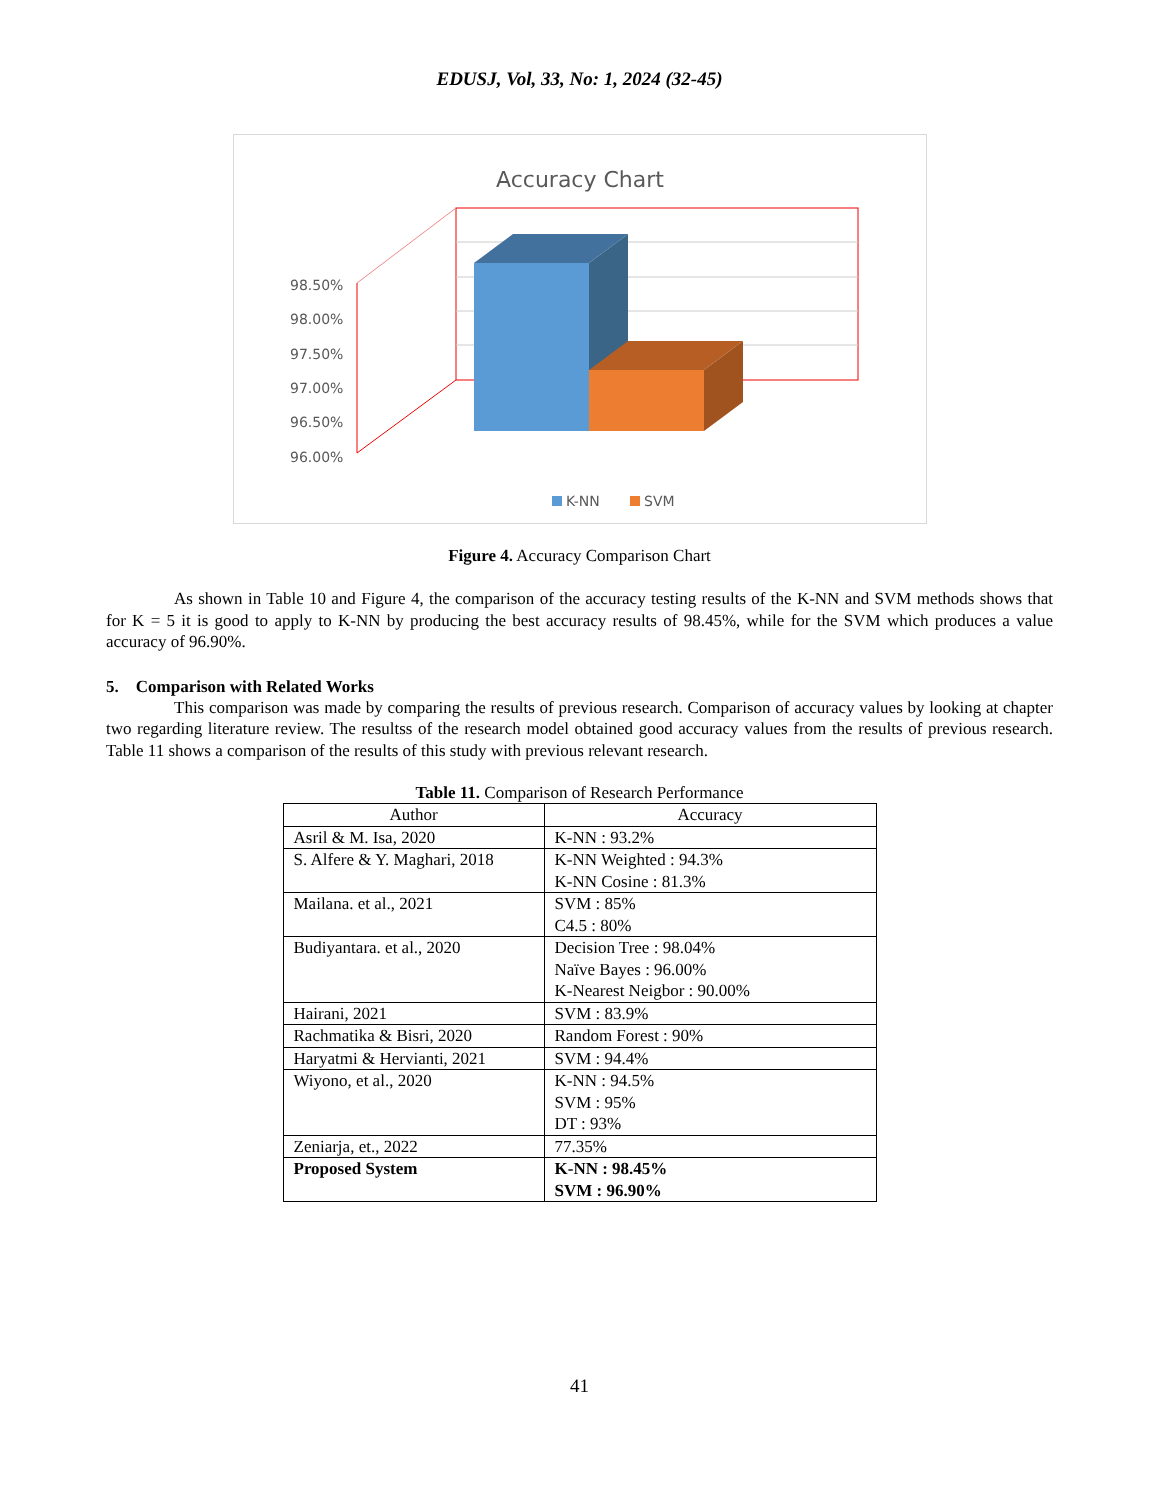EDUSJ, Vol, 33, No: 1, 2024 (32-45)
Accuracy Chart
98.50%
98.00%
97.50%
97.00%
96.50%
96.00%
K-NN
SVM
Figure 4. Accuracy Comparison Chart
As shown in Table 10 and Figure 4, the comparison of the accuracy testing results of the K-NN and SVM methods shows that for K = 5 it is good to apply to K-NN by producing the best accuracy results of 98.45%, while for the SVM which produces a value accuracy of 96.90%.
5. Comparison with Related Works
This comparison was made by comparing the results of previous research. Comparison of accuracy values by looking at chapter two regarding literature review. The resultss of the research model obtained good accuracy values from the results of previous research. Table 11 shows a comparison of the results of this study with previous relevant research.
Table 11. Comparison of Research Performance
| Author | Accuracy |
| --- | --- |
| Asril & M. Isa, 2020 | K-NN : 93.2% |
| S. Alfere & Y. Maghari, 2018 | K-NN Weighted : 94.3% K-NN Cosine : 81.3% |
| Mailana. et al., 2021 | SVM : 85% C4.5 : 80% |
| Budiyantara. et al., 2020 | Decision Tree : 98.04% Naïve Bayes : 96.00% K-Nearest Neigbor : 90.00% |
| Hairani, 2021 | SVM : 83.9% |
| Rachmatika & Bisri, 2020 | Random Forest : 90% |
| Haryatmi & Hervianti, 2021 | SVM : 94.4% |
| Wiyono, et al., 2020 | K-NN : 94.5% SVM : 95% DT : 93% |
| Zeniarja, et., 2022 | 77.35% |
| Proposed System | K-NN : 98.45% SVM : 96.90% |
41